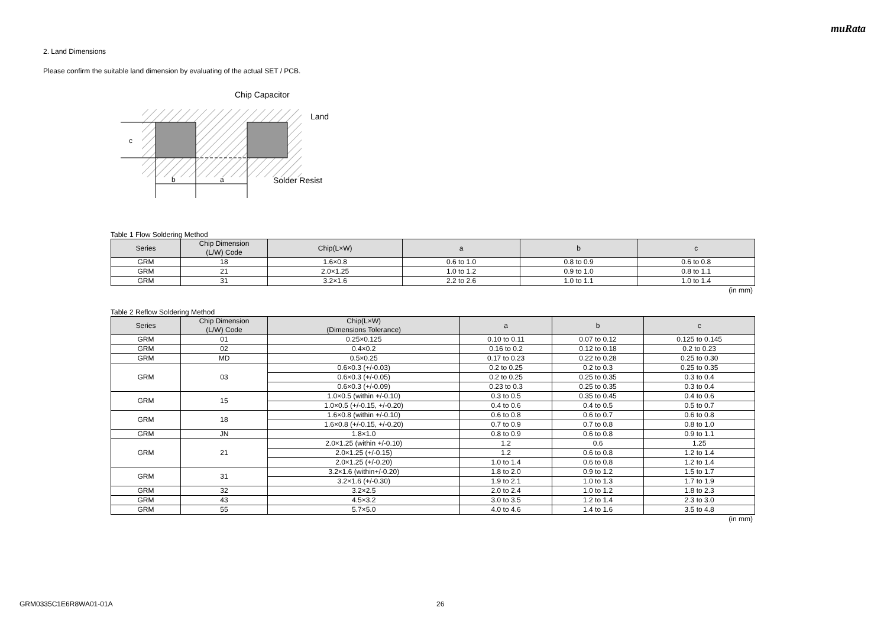muRata
2. Land Dimensions
Please confirm the suitable land dimension by evaluating of the actual SET / PCB.
b
a
c
Chip Capacitor
Land
Solder Resist
Table 1 Flow Soldering Method
| Series | Chip Dimension (L/W) Code | Chip(L×W) | a | b | c |
| --- | --- | --- | --- | --- | --- |
| GRM | 18 | 1.6×0.8 | 0.6 to 1.0 | 0.8 to 0.9 | 0.6 to 0.8 |
| GRM | 21 | 2.0×1.25 | 1.0 to 1.2 | 0.9 to 1.0 | 0.8 to 1.1 |
| GRM | 31 | 3.2×1.6 | 2.2 to 2.6 | 1.0 to 1.1 | 1.0 to 1.4 |
(in mm)
Table 2 Reflow Soldering Method
| Series | Chip Dimension (L/W) Code | Chip(L×W) (Dimensions Tolerance) | a | b | c |
| --- | --- | --- | --- | --- | --- |
| GRM | 01 | 0.25×0.125 | 0.10 to 0.11 | 0.07 to 0.12 | 0.125 to 0.145 |
| GRM | 02 | 0.4×0.2 | 0.16 to 0.2 | 0.12 to 0.18 | 0.2 to 0.23 |
| GRM | MD | 0.5×0.25 | 0.17 to 0.23 | 0.22 to 0.28 | 0.25 to 0.30 |
| GRM | 03 | 0.6×0.3 (+/-0.03) | 0.2 to 0.25 | 0.2 to 0.3 | 0.25 to 0.35 |
| | | 0.6×0.3 (+/-0.05) | 0.2 to 0.25 | 0.25 to 0.35 | 0.3 to 0.4 |
| | | 0.6×0.3 (+/-0.09) | 0.23 to 0.3 | 0.25 to 0.35 | 0.3 to 0.4 |
| GRM | 15 | 1.0×0.5 (within +/-0.10) | 0.3 to 0.5 | 0.35 to 0.45 | 0.4 to 0.6 |
| | | 1.0×0.5 (+/-0.15, +/-0.20) | 0.4 to 0.6 | 0.4 to 0.5 | 0.5 to 0.7 |
| GRM | 18 | 1.6×0.8 (within +/-0.10) | 0.6 to 0.8 | 0.6 to 0.7 | 0.6 to 0.8 |
| | | 1.6×0.8 (+/-0.15, +/-0.20) | 0.7 to 0.9 | 0.7 to 0.8 | 0.8 to 1.0 |
| GRM | JN | 1.8×1.0 | 0.8 to 0.9 | 0.6 to 0.8 | 0.9 to 1.1 |
| GRM | 21 | 2.0×1.25 (within +/-0.10) | 1.2 | 0.6 | 1.25 |
| | | 2.0×1.25 (+/-0.15) | 1.2 | 0.6 to 0.8 | 1.2 to 1.4 |
| | | 2.0×1.25 (+/-0.20) | 1.0 to 1.4 | 0.6 to 0.8 | 1.2 to 1.4 |
| GRM | 31 | 3.2×1.6 (within+/-0.20) | 1.8 to 2.0 | 0.9 to 1.2 | 1.5 to 1.7 |
| | | 3.2×1.6 (+/-0.30) | 1.9 to 2.1 | 1.0 to 1.3 | 1.7 to 1.9 |
| GRM | 32 | 3.2×2.5 | 2.0 to 2.4 | 1.0 to 1.2 | 1.8 to 2.3 |
| GRM | 43 | 4.5×3.2 | 3.0 to 3.5 | 1.2 to 1.4 | 2.3 to 3.0 |
| GRM | 55 | 5.7×5.0 | 4.0 to 4.6 | 1.4 to 1.6 | 3.5 to 4.8 |
(in mm)
GRM0335C1E6R8WA01-01A 26